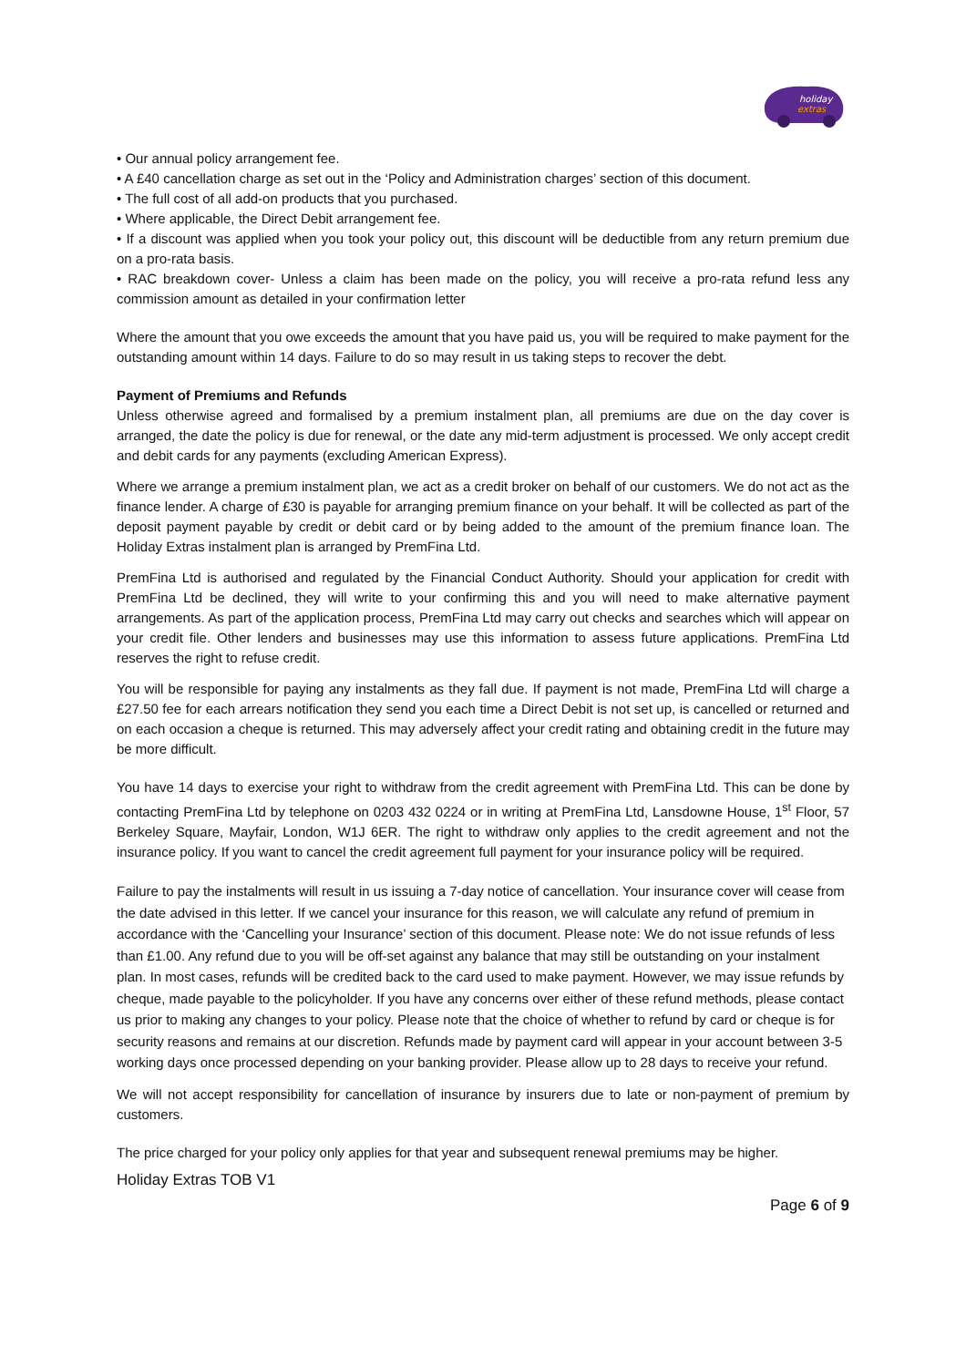holiday
extras
• Our annual policy arrangement fee.
• A £40 cancellation charge as set out in the ‘Policy and Administration charges’ section of this document.
• The full cost of all add-on products that you purchased.
• Where applicable, the Direct Debit arrangement fee.
• If a discount was applied when you took your policy out, this discount will be deductible from any return premium due on a pro-rata basis.
• RAC breakdown cover- Unless a claim has been made on the policy, you will receive a pro-rata refund less any commission amount as detailed in your confirmation letter
Where the amount that you owe exceeds the amount that you have paid us, you will be required to make payment for the outstanding amount within 14 days. Failure to do so may result in us taking steps to recover the debt.
Payment of Premiums and Refunds
Unless otherwise agreed and formalised by a premium instalment plan, all premiums are due on the day cover is arranged, the date the policy is due for renewal, or the date any mid-term adjustment is processed. We only accept credit and debit cards for any payments (excluding American Express).
Where we arrange a premium instalment plan, we act as a credit broker on behalf of our customers. We do not act as the finance lender. A charge of £30 is payable for arranging premium finance on your behalf. It will be collected as part of the deposit payment payable by credit or debit card or by being added to the amount of the premium finance loan. The Holiday Extras instalment plan is arranged by PremFina Ltd.
PremFina Ltd is authorised and regulated by the Financial Conduct Authority. Should your application for credit with PremFina Ltd be declined, they will write to your confirming this and you will need to make alternative payment arrangements. As part of the application process, PremFina Ltd may carry out checks and searches which will appear on your credit file. Other lenders and businesses may use this information to assess future applications. PremFina Ltd reserves the right to refuse credit.
You will be responsible for paying any instalments as they fall due. If payment is not made, PremFina Ltd will charge a £27.50 fee for each arrears notification they send you each time a Direct Debit is not set up, is cancelled or returned and on each occasion a cheque is returned. This may adversely affect your credit rating and obtaining credit in the future may be more difficult.
You have 14 days to exercise your right to withdraw from the credit agreement with PremFina Ltd. This can be done by contacting PremFina Ltd by telephone on 0203 432 0224 or in writing at PremFina Ltd, Lansdowne House, 1<sup>st</sup> Floor, 57 Berkeley Square, Mayfair, London, W1J 6ER. The right to withdraw only applies to the credit agreement and not the insurance policy. If you want to cancel the credit agreement full payment for your insurance policy will be required.
Failure to pay the instalments will result in us issuing a 7-day notice of cancellation. Your insurance cover will cease from the date advised in this letter. If we cancel your insurance for this reason, we will calculate any refund of premium in accordance with the ‘Cancelling your Insurance’ section of this document. Please note: We do not issue refunds of less than £1.00. Any refund due to you will be off-set against any balance that may still be outstanding on your instalment plan. In most cases, refunds will be credited back to the card used to make payment. However, we may issue refunds by cheque, made payable to the policyholder. If you have any concerns over either of these refund methods, please contact us prior to making any changes to your policy. Please note that the choice of whether to refund by card or cheque is for security reasons and remains at our discretion. Refunds made by payment card will appear in your account between 3-5 working days once processed depending on your banking provider. Please allow up to 28 days to receive your refund.
We will not accept responsibility for cancellation of insurance by insurers due to late or non-payment of premium by customers.
The price charged for your policy only applies for that year and subsequent renewal premiums may be higher.
Holiday Extras TOB V1
Page 6 of 9